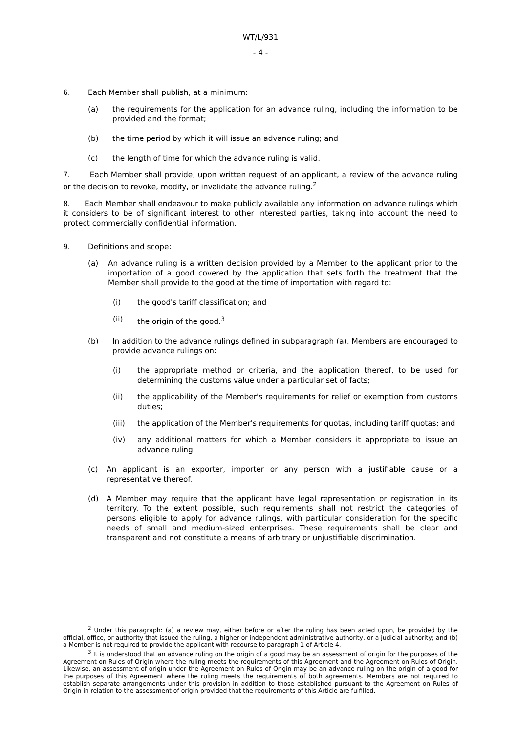WT/L/931
- 4 -
6. Each Member shall publish, at a minimum:
(a) the requirements for the application for an advance ruling, including the information to be provided and the format;
(b) the time period by which it will issue an advance ruling; and
(c) the length of time for which the advance ruling is valid.
7. Each Member shall provide, upon written request of an applicant, a review of the advance ruling or the decision to revoke, modify, or invalidate the advance ruling.<sup>2</sup>
8. Each Member shall endeavour to make publicly available any information on advance rulings which it considers to be of significant interest to other interested parties, taking into account the need to protect commercially confidential information.
9. Definitions and scope:
(a) An advance ruling is a written decision provided by a Member to the applicant prior to the importation of a good covered by the application that sets forth the treatment that the Member shall provide to the good at the time of importation with regard to:
(i) the good's tariff classification; and
(ii) the origin of the good.<sup>3</sup>
(b) In addition to the advance rulings defined in subparagraph (a), Members are encouraged to provide advance rulings on:
(i) the appropriate method or criteria, and the application thereof, to be used for determining the customs value under a particular set of facts;
(ii) the applicability of the Member's requirements for relief or exemption from customs duties;
(iii) the application of the Member's requirements for quotas, including tariff quotas; and
(iv) any additional matters for which a Member considers it appropriate to issue an advance ruling.
(c) An applicant is an exporter, importer or any person with a justifiable cause or a representative thereof.
(d) A Member may require that the applicant have legal representation or registration in its territory. To the extent possible, such requirements shall not restrict the categories of persons eligible to apply for advance rulings, with particular consideration for the specific needs of small and medium-sized enterprises. These requirements shall be clear and transparent and not constitute a means of arbitrary or unjustifiable discrimination.
<sup>2</sup> Under this paragraph: (a) a review may, either before or after the ruling has been acted upon, be provided by the official, office, or authority that issued the ruling, a higher or independent administrative authority, or a judicial authority; and (b) a Member is not required to provide the applicant with recourse to paragraph 1 of Article 4.
<sup>3</sup> It is understood that an advance ruling on the origin of a good may be an assessment of origin for the purposes of the Agreement on Rules of Origin where the ruling meets the requirements of this Agreement and the Agreement on Rules of Origin. Likewise, an assessment of origin under the Agreement on Rules of Origin may be an advance ruling on the origin of a good for the purposes of this Agreement where the ruling meets the requirements of both agreements. Members are not required to establish separate arrangements under this provision in addition to those established pursuant to the Agreement on Rules of Origin in relation to the assessment of origin provided that the requirements of this Article are fulfilled.